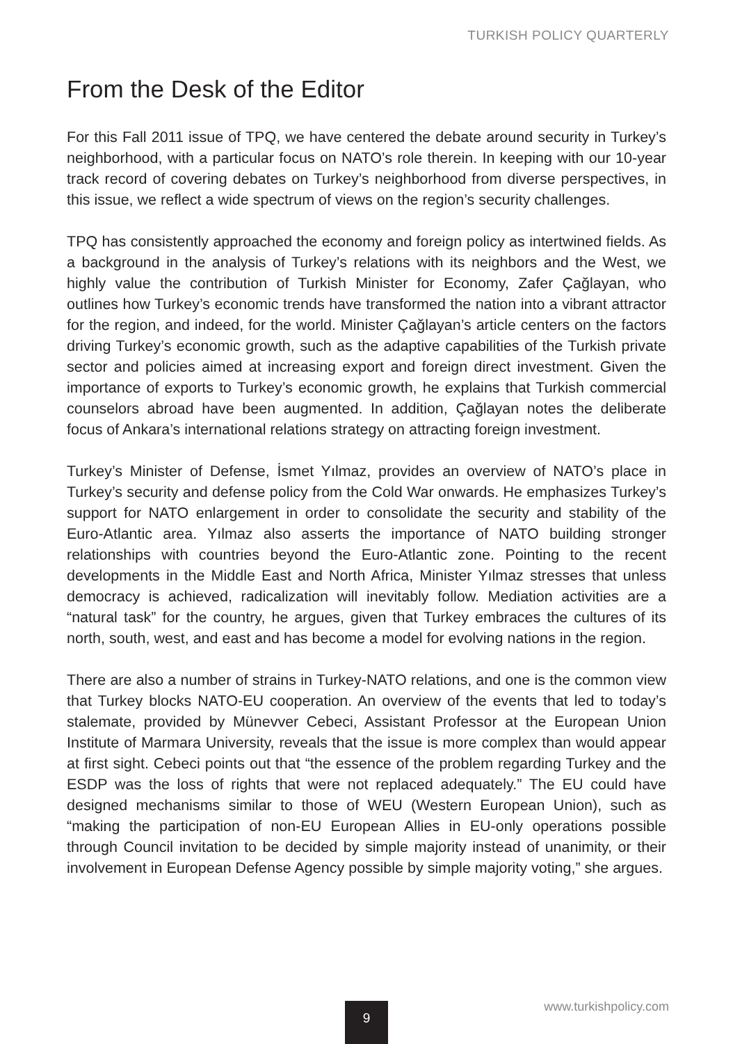TURKISH POLICY QUARTERLY
From the Desk of the Editor
For this Fall 2011 issue of TPQ, we have centered the debate around security in Turkey’s neighborhood, with a particular focus on NATO’s role therein. In keeping with our 10-year track record of covering debates on Turkey’s neighborhood from diverse perspectives, in this issue, we reflect a wide spectrum of views on the region’s security challenges.
TPQ has consistently approached the economy and foreign policy as intertwined fields. As a background in the analysis of Turkey’s relations with its neighbors and the West, we highly value the contribution of Turkish Minister for Economy, Zafer Çağlayan, who outlines how Turkey’s economic trends have transformed the nation into a vibrant attractor for the region, and indeed, for the world. Minister Çağlayan’s article centers on the factors driving Turkey’s economic growth, such as the adaptive capabilities of the Turkish private sector and policies aimed at increasing export and foreign direct investment. Given the importance of exports to Turkey’s economic growth, he explains that Turkish commercial counselors abroad have been augmented. In addition, Çağlayan notes the deliberate focus of Ankara’s international relations strategy on attracting foreign investment.
Turkey’s Minister of Defense, İsmet Yılmaz, provides an overview of NATO’s place in Turkey’s security and defense policy from the Cold War onwards. He emphasizes Turkey’s support for NATO enlargement in order to consolidate the security and stability of the Euro-Atlantic area. Yılmaz also asserts the importance of NATO building stronger relationships with countries beyond the Euro-Atlantic zone. Pointing to the recent developments in the Middle East and North Africa, Minister Yılmaz stresses that unless democracy is achieved, radicalization will inevitably follow. Mediation activities are a “natural task” for the country, he argues, given that Turkey embraces the cultures of its north, south, west, and east and has become a model for evolving nations in the region.
There are also a number of strains in Turkey-NATO relations, and one is the common view that Turkey blocks NATO-EU cooperation. An overview of the events that led to today’s stalemate, provided by Münevver Cebeci, Assistant Professor at the European Union Institute of Marmara University, reveals that the issue is more complex than would appear at first sight. Cebeci points out that “the essence of the problem regarding Turkey and the ESDP was the loss of rights that were not replaced adequately.” The EU could have designed mechanisms similar to those of WEU (Western European Union), such as “making the participation of non-EU European Allies in EU-only operations possible through Council invitation to be decided by simple majority instead of unanimity, or their involvement in European Defense Agency possible by simple majority voting,” she argues.
9 www.turkishpolicy.com